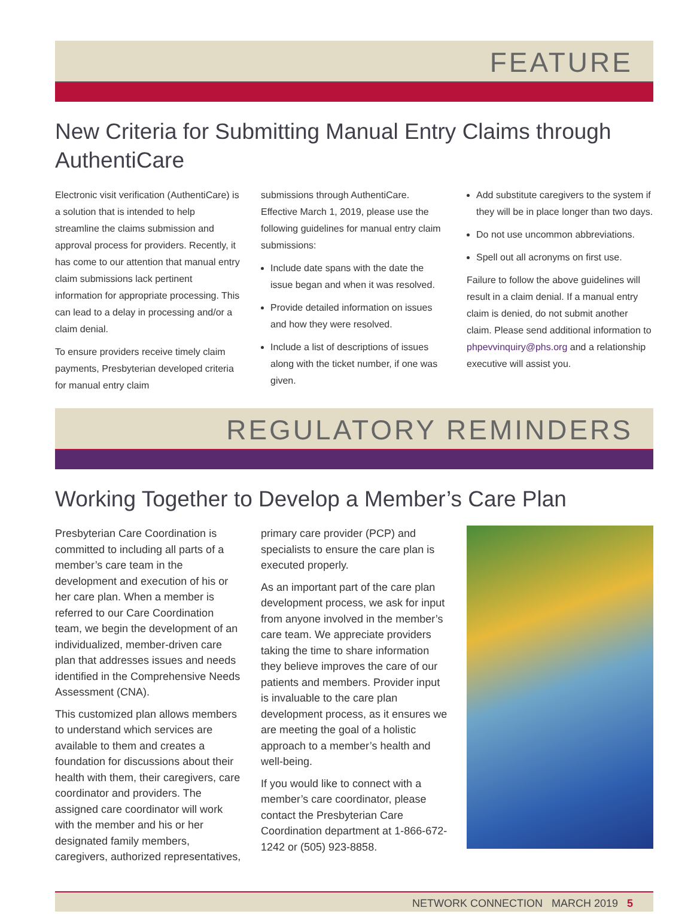FEATURE
New Criteria for Submitting Manual Entry Claims through AuthentiCare
Electronic visit verification (AuthentiCare) is a solution that is intended to help streamline the claims submission and approval process for providers. Recently, it has come to our attention that manual entry claim submissions lack pertinent information for appropriate processing. This can lead to a delay in processing and/or a claim denial.
To ensure providers receive timely claim payments, Presbyterian developed criteria for manual entry claim
submissions through AuthentiCare. Effective March 1, 2019, please use the following guidelines for manual entry claim submissions:
Include date spans with the date the issue began and when it was resolved.
Provide detailed information on issues and how they were resolved.
Include a list of descriptions of issues along with the ticket number, if one was given.
Add substitute caregivers to the system if they will be in place longer than two days.
Do not use uncommon abbreviations.
Spell out all acronyms on first use.
Failure to follow the above guidelines will result in a claim denial. If a manual entry claim is denied, do not submit another claim. Please send additional information to phpevvinquiry@phs.org and a relationship executive will assist you.
REGULATORY REMINDERS
Working Together to Develop a Member’s Care Plan
Presbyterian Care Coordination is committed to including all parts of a member’s care team in the development and execution of his or her care plan. When a member is referred to our Care Coordination team, we begin the development of an individualized, member-driven care plan that addresses issues and needs identified in the Comprehensive Needs Assessment (CNA).
This customized plan allows members to understand which services are available to them and creates a foundation for discussions about their health with them, their caregivers, care coordinator and providers. The assigned care coordinator will work with the member and his or her designated family members, caregivers, authorized representatives,
primary care provider (PCP) and specialists to ensure the care plan is executed properly.
As an important part of the care plan development process, we ask for input from anyone involved in the member’s care team. We appreciate providers taking the time to share information they believe improves the care of our patients and members. Provider input is invaluable to the care plan development process, as it ensures we are meeting the goal of a holistic approach to a member’s health and well-being.
If you would like to connect with a member’s care coordinator, please contact the Presbyterian Care Coordination department at 1-866-672-1242 or (505) 923-8858.
NETWORK CONNECTION MARCH 2019 5